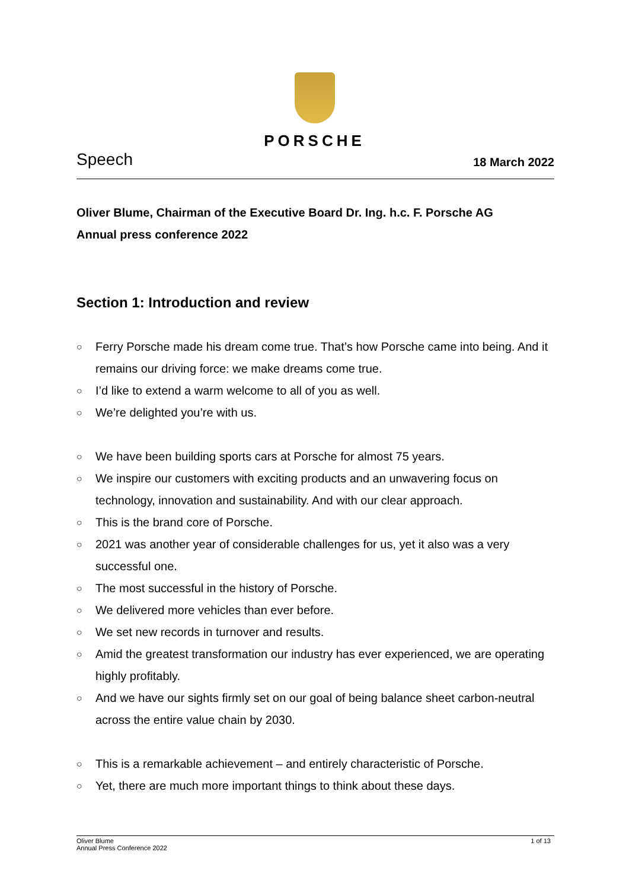PORSCHE
Speech
18 March 2022
Oliver Blume, Chairman of the Executive Board Dr. Ing. h.c. F. Porsche AG
Annual press conference 2022
Section 1: Introduction and review
○
Ferry Porsche made his dream come true. That’s how Porsche came into being. And it remains our driving force: we make dreams come true.
○
I’d like to extend a warm welcome to all of you as well.
○
We’re delighted you’re with us.
○
We have been building sports cars at Porsche for almost 75 years.
○
We inspire our customers with exciting products and an unwavering focus on technology, innovation and sustainability. And with our clear approach.
○
This is the brand core of Porsche.
○
2021 was another year of considerable challenges for us, yet it also was a very successful one.
○
The most successful in the history of Porsche.
○
We delivered more vehicles than ever before.
○
We set new records in turnover and results.
○
Amid the greatest transformation our industry has ever experienced, we are operating highly profitably.
○
And we have our sights firmly set on our goal of being balance sheet carbon-neutral across the entire value chain by 2030.
○
This is a remarkable achievement – and entirely characteristic of Porsche.
○
Yet, there are much more important things to think about these days.
Oliver Blume
Annual Press Conference 2022
1 of 13